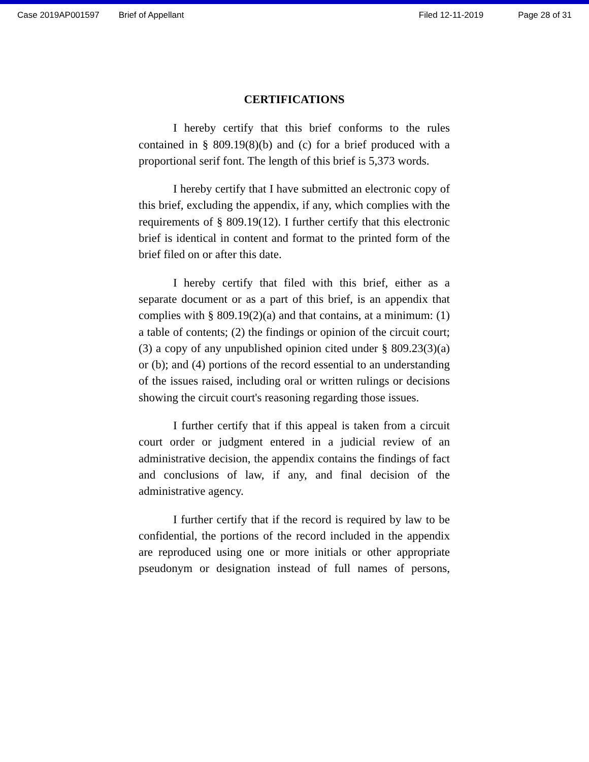Case 2019AP001597 Brief of Appellant Filed 12-11-2019 Page 28 of 31
CERTIFICATIONS
I hereby certify that this brief conforms to the rules contained in § 809.19(8)(b) and (c) for a brief produced with a proportional serif font. The length of this brief is 5,373 words.
I hereby certify that I have submitted an electronic copy of this brief, excluding the appendix, if any, which complies with the requirements of § 809.19(12). I further certify that this electronic brief is identical in content and format to the printed form of the brief filed on or after this date.
I hereby certify that filed with this brief, either as a separate document or as a part of this brief, is an appendix that complies with § 809.19(2)(a) and that contains, at a minimum: (1) a table of contents; (2) the findings or opinion of the circuit court; (3) a copy of any unpublished opinion cited under § 809.23(3)(a) or (b); and (4) portions of the record essential to an understanding of the issues raised, including oral or written rulings or decisions showing the circuit court's reasoning regarding those issues.
I further certify that if this appeal is taken from a circuit court order or judgment entered in a judicial review of an administrative decision, the appendix contains the findings of fact and conclusions of law, if any, and final decision of the administrative agency.
I further certify that if the record is required by law to be confidential, the portions of the record included in the appendix are reproduced using one or more initials or other appropriate pseudonym or designation instead of full names of persons,